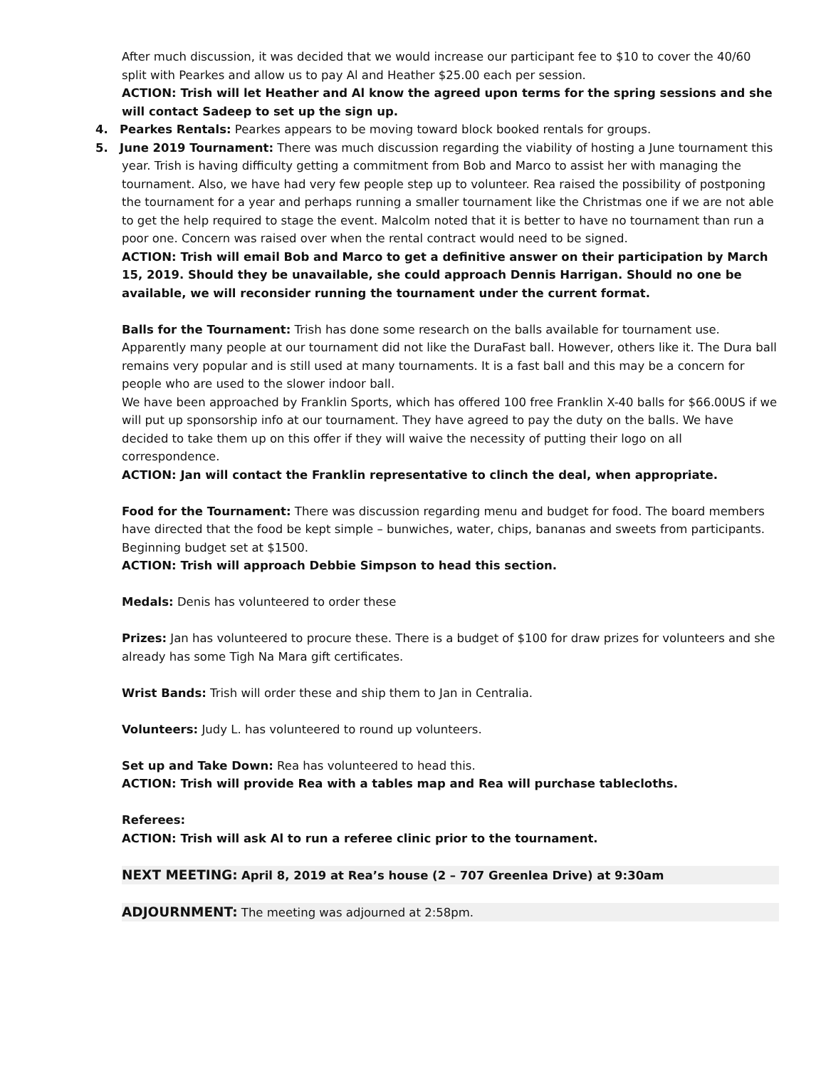After much discussion, it was decided that we would increase our participant fee to $10 to cover the 40/60 split with Pearkes and allow us to pay Al and Heather $25.00 each per session.
ACTION: Trish will let Heather and Al know the agreed upon terms for the spring sessions and she will contact Sadeep to set up the sign up.
4. Pearkes Rentals: Pearkes appears to be moving toward block booked rentals for groups.
5. June 2019 Tournament: There was much discussion regarding the viability of hosting a June tournament this year. Trish is having difficulty getting a commitment from Bob and Marco to assist her with managing the tournament. Also, we have had very few people step up to volunteer. Rea raised the possibility of postponing the tournament for a year and perhaps running a smaller tournament like the Christmas one if we are not able to get the help required to stage the event. Malcolm noted that it is better to have no tournament than run a poor one. Concern was raised over when the rental contract would need to be signed.
ACTION: Trish will email Bob and Marco to get a definitive answer on their participation by March 15, 2019. Should they be unavailable, she could approach Dennis Harrigan. Should no one be available, we will reconsider running the tournament under the current format.
Balls for the Tournament: Trish has done some research on the balls available for tournament use. Apparently many people at our tournament did not like the DuraFast ball. However, others like it. The Dura ball remains very popular and is still used at many tournaments. It is a fast ball and this may be a concern for people who are used to the slower indoor ball.
We have been approached by Franklin Sports, which has offered 100 free Franklin X-40 balls for $66.00US if we will put up sponsorship info at our tournament. They have agreed to pay the duty on the balls. We have decided to take them up on this offer if they will waive the necessity of putting their logo on all correspondence.
ACTION: Jan will contact the Franklin representative to clinch the deal, when appropriate.
Food for the Tournament: There was discussion regarding menu and budget for food. The board members have directed that the food be kept simple – bunwiches, water, chips, bananas and sweets from participants. Beginning budget set at $1500.
ACTION: Trish will approach Debbie Simpson to head this section.
Medals: Denis has volunteered to order these
Prizes: Jan has volunteered to procure these. There is a budget of $100 for draw prizes for volunteers and she already has some Tigh Na Mara gift certificates.
Wrist Bands: Trish will order these and ship them to Jan in Centralia.
Volunteers: Judy L. has volunteered to round up volunteers.
Set up and Take Down: Rea has volunteered to head this.
ACTION: Trish will provide Rea with a tables map and Rea will purchase tablecloths.
Referees:
ACTION: Trish will ask Al to run a referee clinic prior to the tournament.
NEXT MEETING: April 8, 2019 at Rea’s house (2 – 707 Greenlea Drive) at 9:30am
ADJOURNMENT: The meeting was adjourned at 2:58pm.